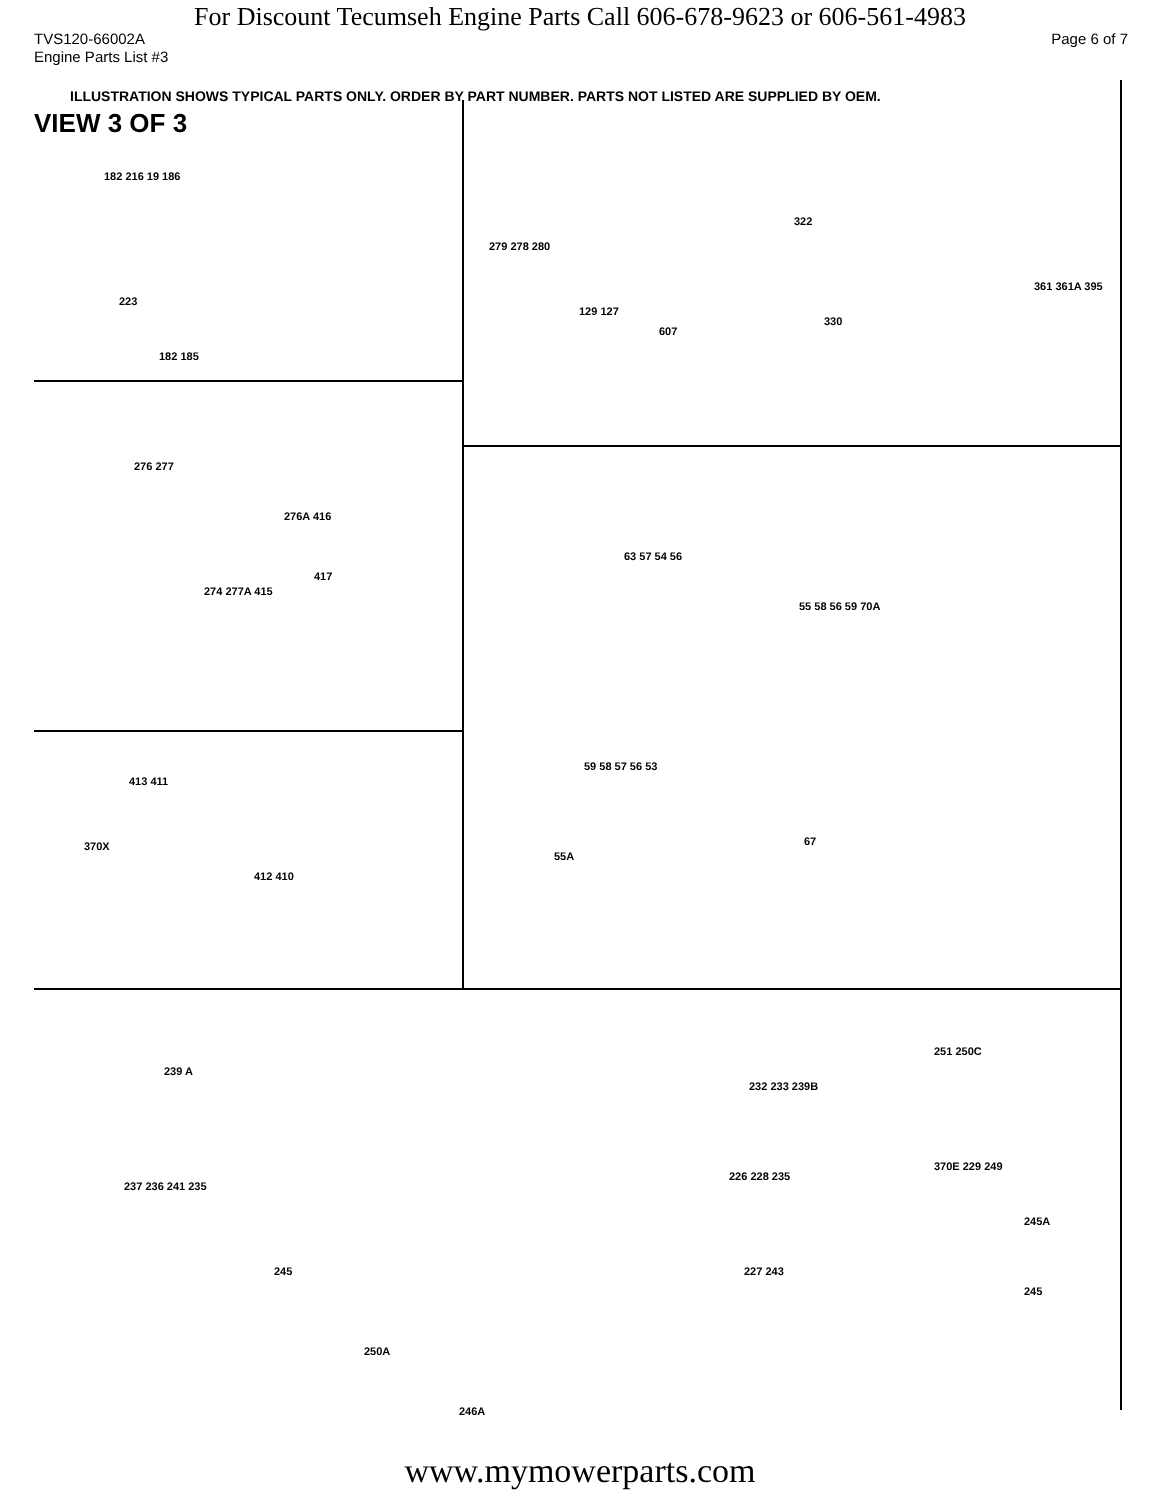For Discount Tecumseh Engine Parts Call 606-678-9623 or 606-561-4983
TVS120-66002A Page 6 of 7
Engine Parts List #3
ILLUSTRATION SHOWS TYPICAL PARTS ONLY. ORDER BY PART NUMBER. PARTS NOT LISTED ARE SUPPLIED BY OEM.
VIEW 3 OF 3
182 216 19 186
223
182 185
279 278 280
129 127
607
322
330
361 361A 395
276 277
276A 416
417
274 277A 415
63 57 54 56
55 58 56 59 70A
59 58 57 56 53
55A
67
413 411
370X
412 410
239 A
237 236 241 235
245
250A
246A
232 233 239B
226 228 235
227 243
251 250C
370E 229 249
245A
245
www.mymowerparts.com